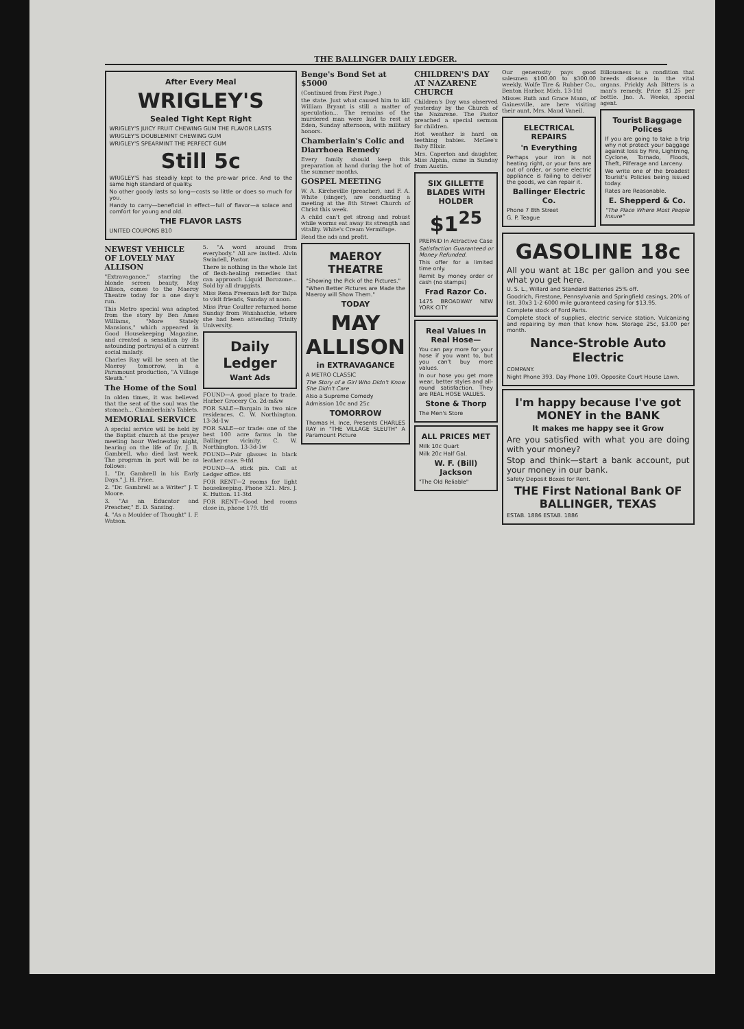THE BALLINGER DAILY LEDGER.
After Every Meal
WRIGLEY'S
Sealed Tight Kept Right
WRIGLEY'S JUICY FRUIT CHEWING GUM THE FLAVOR LASTS
WRIGLEY'S DOUBLEMINT CHEWING GUM
WRIGLEY'S SPEARMINT THE PERFECT GUM
Still 5c
WRIGLEY'S has steadily kept to the pre-war price. And to the same high standard of quality.
No other goody lasts so long—costs so little or does so much for you.
Handy to carry—beneficial in effect—full of flavor—a solace and comfort for young and old.
THE FLAVOR LASTS
UNITED COUPONS B10
NEWEST VEHICLE OF LOVELY MAY ALLISON
"Extravagance," starring the blonde screen beauty, May Allison, comes to the Maeroy Theatre today for a one day's run.
This Metro special was adapted from the story by Ben Ames Williams, "More Stately Mansions," which appeared in Good Housekeeping Magazine, and created a sensation by its astounding portrayal of a current social malady.
Charles Ray will be seen at the Maeroy tomorrow, in a Paramount production, "A Village Sleuth."
The Home of the Soul
In olden times, it was believed that the seat of the soul was the stomach... Chamberlain's Tablets.
MEMORIAL SERVICE
A special service will be held by the Baptist church at the prayer meeting hour Wednesday night, bearing on the life of Dr. J. B. Gambrell, who died last week. The program in part will be as follows:
1. "Dr. Gambrell in his Early Days," J. H. Price.
2. "Dr. Gambrell as a Writer" J. T. Moore.
3. "As an Educator and Preacher," E. D. Sansing.
4. "As a Moulder of Thought" I. F. Watson.
5. "A word around from everybody." All are invited. Alvin Swindell, Pastor.
There is nothing in the whole list of flesh-healing remedies that can approach Liquid Borozone... Sold by all druggists.
Miss Rena Freeman left for Talpa to visit friends, Sunday at noon.
Miss Prue Coulter returned home Sunday from Waxahachie, where she had been attending Trinity University.
Daily Ledger
Want Ads
FOUND—A good place to trade. Harber Grocery Co. 2d-m&w
FOR SALE—Bargain in two nice residences. C. W. Northington. 13-3d-1w
FOR SALE—or trade: one of the best 100 acre farms in the Ballinger vicinity. C. W. Northington. 13-3d-1w
FOUND—Pair glasses in black leather case. 9-tfd
FOUND—A stick pin. Call at Ledger office. tfd
FOR RENT—2 rooms for light housekeeping. Phone 321. Mrs. J. K. Hutton. 11-3td
FOR RENT—Good bed rooms close in, phone 179. tfd
Benge's Bond Set at $5000
(Continued from First Page.)
the state. Just what caused him to kill William Bryant is still a matter of speculation... The remains of the murdered man were laid to rest at Eden, Sunday afternoon, with military honors.
Chamberlain's Colic and Diarrhoea Remedy
Every family should keep this preparation at hand during the hot of the summer months.
GOSPEL MEETING
W. A. Kircheville (preacher), and F. A. White (singer), are conducting a meeting at the 8th Street Church of Christ this week.
A child can't get strong and robust while worms eat away its strength and vitality. White's Cream Vermifuge.
Read the ads and profit.
MAEROY THEATRE
"Showing the Pick of the Pictures."
"When Better Pictures are Made the Maeroy will Show Them."
TODAY
MAY ALLISON
in EXTRAVAGANCE
A METRO CLASSIC
The Story of a Girl Who Didn't Know She Didn't Care
Also a Supreme Comedy
Admission 10c and 25c
TOMORROW
Thomas H. Ince, Presents CHARLES RAY in "THE VILLAGE SLEUTH" A Paramount Picture
CHILDREN'S DAY AT NAZARENE CHURCH
Children's Day was observed yesterday by the Church of the Nazarene. The Pastor preached a special sermon for children.
Hot weather is hard on teething babies. McGee's Baby Elixir.
Mrs. Caperton and daughter, Miss Alphia, came in Sunday from Austin.
SIX GILLETTE BLADES WITH HOLDER
$1<sup>25</sup>
PREPAID In Attractive Case
Satisfaction Guaranteed or Money Refunded.
This offer for a limited time only.
Remit by money order or cash (no stamps)
Frad Razor Co.
1475 BROADWAY NEW YORK CITY
Real Values In Real Hose—
You can pay more for your hose if you want to, but you can't buy more values.
In our hose you get more wear, better styles and all-round satisfaction. They are REAL HOSE VALUES.
Stone & Thorp
The Men's Store
ALL PRICES MET
Milk 10c Quart
Milk 20c Half Gal.
W. F. (Bill) Jackson
"The Old Reliable"
Our generosity pays good salesmen $100.00 to $300.00 weekly. Wolfe Tire & Rubber Co., Benton Harbor, Mich. 13-1td
Misses Ruth and Grace Mann, of Gainesville, are here visiting their aunt, Mrs. Maud Vaneil.
ELECTRICAL REPAIRS
'n Everything
Perhaps your iron is not heating right, or your fans are out of order, or some electric appliance is failing to deliver the goods, we can repair it.
Ballinger Electric Co.
Phone 7 8th Street
G. P. Teague
Biliousness is a condition that breeds disease in the vital organs. Prickly Ash Bitters is a man's remedy. Price $1.25 per bottle. Jno. A. Weeks, special agent.
Tourist Baggage Polices
If you are going to take a trip why not protect your baggage against loss by Fire, Lightning, Cyclone, Tornado, Floods, Theft, Pilferage and Larceny.
We write one of the broadest Tourist's Policies being issued today.
Rates are Reasonable.
E. Shepperd & Co.
"The Place Where Most People Insure"
GASOLINE 18c
All you want at 18c per gallon and you see what you get here.
U. S. L., Willard and Standard Batteries 25% off.
Goodrich, Firestone, Pennsylvania and Springfield casings, 20% of list. 30x3 1-2 6000 mile guaranteed casing for $13.95.
Complete stock of Ford Parts.
Complete stock of supplies, electric service station. Vulcanizing and repairing by men that know how. Storage 25c, $3.00 per month.
Nance-Stroble Auto Electric
COMPANY.
Night Phone 393. Day Phone 109. Opposite Court House Lawn.
I'm happy because I've got MONEY in the BANK
It makes me happy see it Grow
Are you satisfied with what you are doing with your money?
Stop and think—start a bank account, put your money in our bank.
Safety Deposit Boxes for Rent.
THE First National Bank OF BALLINGER, TEXAS
ESTAB. 1886 ESTAB. 1886